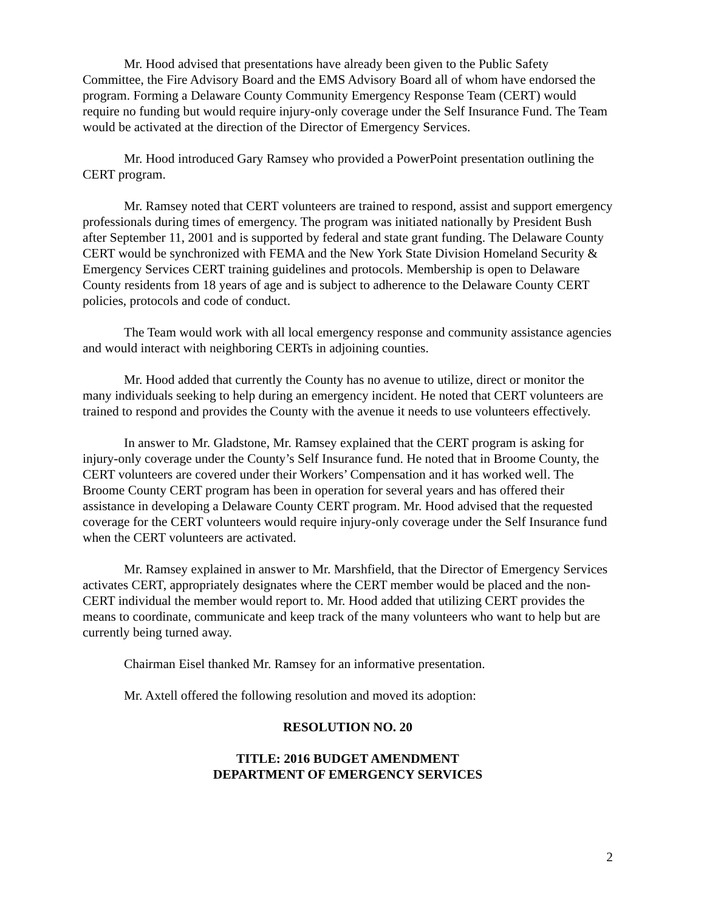Mr. Hood advised that presentations have already been given to the Public Safety Committee, the Fire Advisory Board and the EMS Advisory Board all of whom have endorsed the program. Forming a Delaware County Community Emergency Response Team (CERT) would require no funding but would require injury-only coverage under the Self Insurance Fund. The Team would be activated at the direction of the Director of Emergency Services.
Mr. Hood introduced Gary Ramsey who provided a PowerPoint presentation outlining the CERT program.
Mr. Ramsey noted that CERT volunteers are trained to respond, assist and support emergency professionals during times of emergency. The program was initiated nationally by President Bush after September 11, 2001 and is supported by federal and state grant funding. The Delaware County CERT would be synchronized with FEMA and the New York State Division Homeland Security & Emergency Services CERT training guidelines and protocols. Membership is open to Delaware County residents from 18 years of age and is subject to adherence to the Delaware County CERT policies, protocols and code of conduct.
The Team would work with all local emergency response and community assistance agencies and would interact with neighboring CERTs in adjoining counties.
Mr. Hood added that currently the County has no avenue to utilize, direct or monitor the many individuals seeking to help during an emergency incident. He noted that CERT volunteers are trained to respond and provides the County with the avenue it needs to use volunteers effectively.
In answer to Mr. Gladstone, Mr. Ramsey explained that the CERT program is asking for injury-only coverage under the County’s Self Insurance fund. He noted that in Broome County, the CERT volunteers are covered under their Workers’ Compensation and it has worked well. The Broome County CERT program has been in operation for several years and has offered their assistance in developing a Delaware County CERT program. Mr. Hood advised that the requested coverage for the CERT volunteers would require injury-only coverage under the Self Insurance fund when the CERT volunteers are activated.
Mr. Ramsey explained in answer to Mr. Marshfield, that the Director of Emergency Services activates CERT, appropriately designates where the CERT member would be placed and the non-CERT individual the member would report to. Mr. Hood added that utilizing CERT provides the means to coordinate, communicate and keep track of the many volunteers who want to help but are currently being turned away.
Chairman Eisel thanked Mr. Ramsey for an informative presentation.
Mr. Axtell offered the following resolution and moved its adoption:
RESOLUTION NO. 20
TITLE: 2016 BUDGET AMENDMENT
DEPARTMENT OF EMERGENCY SERVICES
2